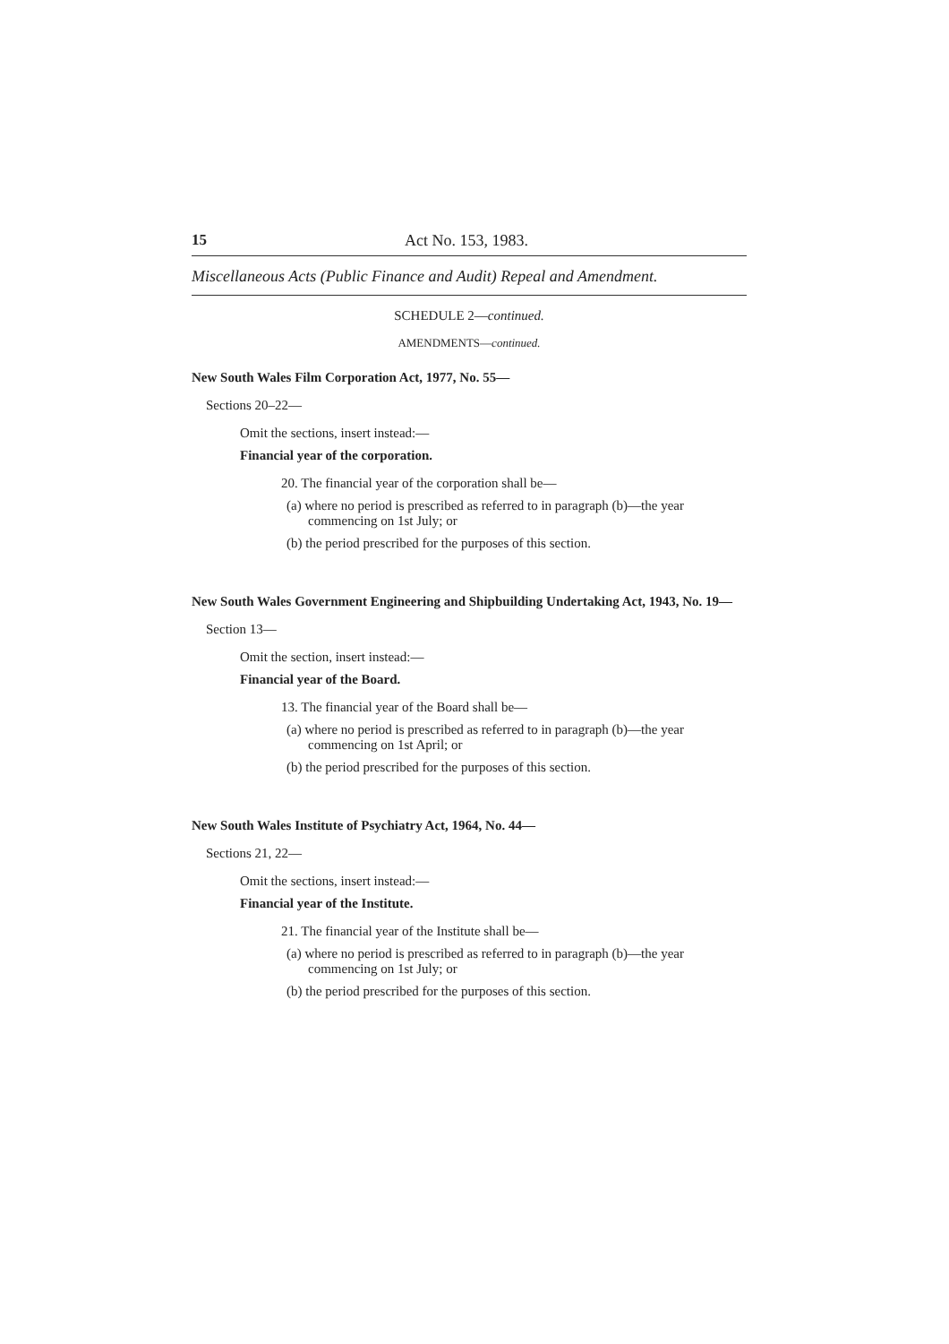15 Act No. 153, 1983.
Miscellaneous Acts (Public Finance and Audit) Repeal and Amendment.
SCHEDULE 2—continued.
AMENDMENTS—continued.
New South Wales Film Corporation Act, 1977, No. 55—
Sections 20–22—
Omit the sections, insert instead:—
Financial year of the corporation.
20. The financial year of the corporation shall be—
(a) where no period is prescribed as referred to in paragraph (b)—the year commencing on 1st July; or
(b) the period prescribed for the purposes of this section.
New South Wales Government Engineering and Shipbuilding Undertaking Act, 1943, No. 19—
Section 13—
Omit the section, insert instead:—
Financial year of the Board.
13. The financial year of the Board shall be—
(a) where no period is prescribed as referred to in paragraph (b)—the year commencing on 1st April; or
(b) the period prescribed for the purposes of this section.
New South Wales Institute of Psychiatry Act, 1964, No. 44—
Sections 21, 22—
Omit the sections, insert instead:—
Financial year of the Institute.
21. The financial year of the Institute shall be—
(a) where no period is prescribed as referred to in paragraph (b)—the year commencing on 1st July; or
(b) the period prescribed for the purposes of this section.